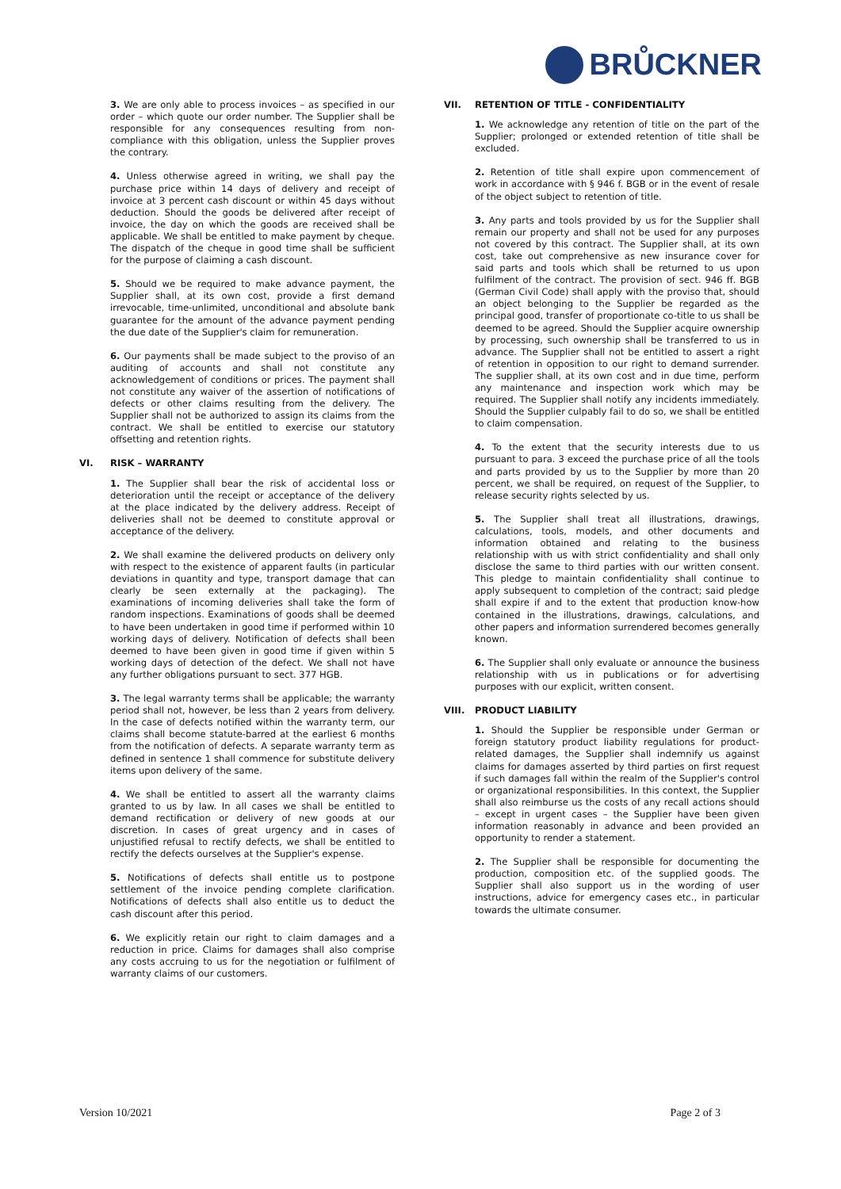BRŮCKNER
3. We are only able to process invoices – as specified in our order – which quote our order number. The Supplier shall be responsible for any consequences resulting from non-compliance with this obligation, unless the Supplier proves the contrary.
4. Unless otherwise agreed in writing, we shall pay the purchase price within 14 days of delivery and receipt of invoice at 3 percent cash discount or within 45 days without deduction. Should the goods be delivered after receipt of invoice, the day on which the goods are received shall be applicable. We shall be entitled to make payment by cheque. The dispatch of the cheque in good time shall be sufficient for the purpose of claiming a cash discount.
5. Should we be required to make advance payment, the Supplier shall, at its own cost, provide a first demand irrevocable, time-unlimited, unconditional and absolute bank guarantee for the amount of the advance payment pending the due date of the Supplier's claim for remuneration.
6. Our payments shall be made subject to the proviso of an auditing of accounts and shall not constitute any acknowledgement of conditions or prices. The payment shall not constitute any waiver of the assertion of notifications of defects or other claims resulting from the delivery. The Supplier shall not be authorized to assign its claims from the contract. We shall be entitled to exercise our statutory offsetting and retention rights.
VI. RISK – WARRANTY
1. The Supplier shall bear the risk of accidental loss or deterioration until the receipt or acceptance of the delivery at the place indicated by the delivery address. Receipt of deliveries shall not be deemed to constitute approval or acceptance of the delivery.
2. We shall examine the delivered products on delivery only with respect to the existence of apparent faults (in particular deviations in quantity and type, transport damage that can clearly be seen externally at the packaging). The examinations of incoming deliveries shall take the form of random inspections. Examinations of goods shall be deemed to have been undertaken in good time if performed within 10 working days of delivery. Notification of defects shall been deemed to have been given in good time if given within 5 working days of detection of the defect. We shall not have any further obligations pursuant to sect. 377 HGB.
3. The legal warranty terms shall be applicable; the warranty period shall not, however, be less than 2 years from delivery. In the case of defects notified within the warranty term, our claims shall become statute-barred at the earliest 6 months from the notification of defects. A separate warranty term as defined in sentence 1 shall commence for substitute delivery items upon delivery of the same.
4. We shall be entitled to assert all the warranty claims granted to us by law. In all cases we shall be entitled to demand rectification or delivery of new goods at our discretion. In cases of great urgency and in cases of unjustified refusal to rectify defects, we shall be entitled to rectify the defects ourselves at the Supplier's expense.
5. Notifications of defects shall entitle us to postpone settlement of the invoice pending complete clarification. Notifications of defects shall also entitle us to deduct the cash discount after this period.
6. We explicitly retain our right to claim damages and a reduction in price. Claims for damages shall also comprise any costs accruing to us for the negotiation or fulfilment of warranty claims of our customers.
VII. RETENTION OF TITLE - CONFIDENTIALITY
1. We acknowledge any retention of title on the part of the Supplier; prolonged or extended retention of title shall be excluded.
2. Retention of title shall expire upon commencement of work in accordance with § 946 f. BGB or in the event of resale of the object subject to retention of title.
3. Any parts and tools provided by us for the Supplier shall remain our property and shall not be used for any purposes not covered by this contract. The Supplier shall, at its own cost, take out comprehensive as new insurance cover for said parts and tools which shall be returned to us upon fulfilment of the contract. The provision of sect. 946 ff. BGB (German Civil Code) shall apply with the proviso that, should an object belonging to the Supplier be regarded as the principal good, transfer of proportionate co-title to us shall be deemed to be agreed. Should the Supplier acquire ownership by processing, such ownership shall be transferred to us in advance. The Supplier shall not be entitled to assert a right of retention in opposition to our right to demand surrender. The supplier shall, at its own cost and in due time, perform any maintenance and inspection work which may be required. The Supplier shall notify any incidents immediately. Should the Supplier culpably fail to do so, we shall be entitled to claim compensation.
4. To the extent that the security interests due to us pursuant to para. 3 exceed the purchase price of all the tools and parts provided by us to the Supplier by more than 20 percent, we shall be required, on request of the Supplier, to release security rights selected by us.
5. The Supplier shall treat all illustrations, drawings, calculations, tools, models, and other documents and information obtained and relating to the business relationship with us with strict confidentiality and shall only disclose the same to third parties with our written consent. This pledge to maintain confidentiality shall continue to apply subsequent to completion of the contract; said pledge shall expire if and to the extent that production know-how contained in the illustrations, drawings, calculations, and other papers and information surrendered becomes generally known.
6. The Supplier shall only evaluate or announce the business relationship with us in publications or for advertising purposes with our explicit, written consent.
VIII. PRODUCT LIABILITY
1. Should the Supplier be responsible under German or foreign statutory product liability regulations for product-related damages, the Supplier shall indemnify us against claims for damages asserted by third parties on first request if such damages fall within the realm of the Supplier's control or organizational responsibilities. In this context, the Supplier shall also reimburse us the costs of any recall actions should – except in urgent cases – the Supplier have been given information reasonably in advance and been provided an opportunity to render a statement.
2. The Supplier shall be responsible for documenting the production, composition etc. of the supplied goods. The Supplier shall also support us in the wording of user instructions, advice for emergency cases etc., in particular towards the ultimate consumer.
Version 10/2021 Page 2 of 3